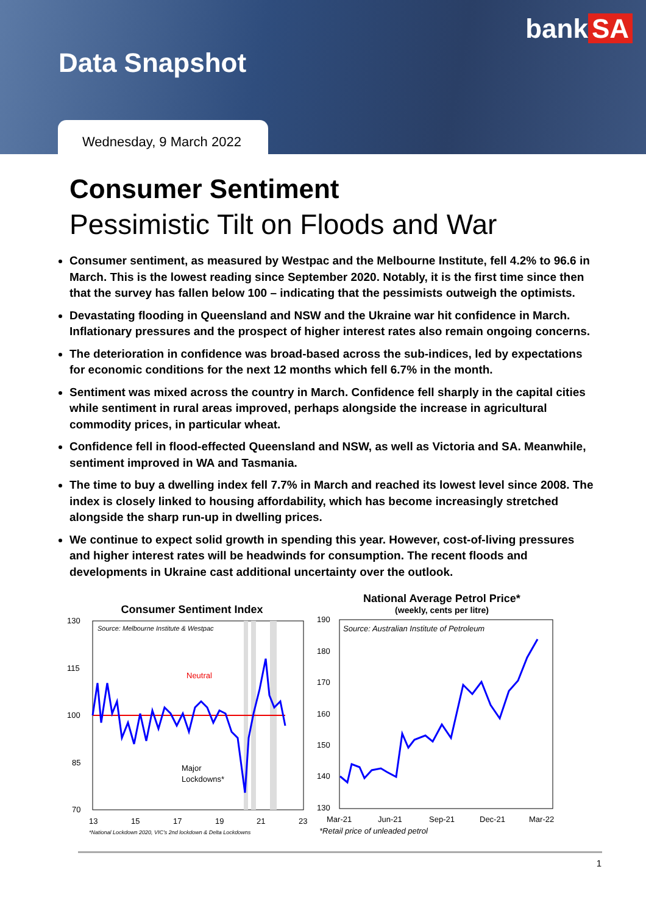bank SA
Data Snapshot
Wednesday, 9 March 2022
Consumer Sentiment
Pessimistic Tilt on Floods and War
Consumer sentiment, as measured by Westpac and the Melbourne Institute, fell 4.2% to 96.6 in March. This is the lowest reading since September 2020. Notably, it is the first time since then that the survey has fallen below 100 – indicating that the pessimists outweigh the optimists.
Devastating flooding in Queensland and NSW and the Ukraine war hit confidence in March. Inflationary pressures and the prospect of higher interest rates also remain ongoing concerns.
The deterioration in confidence was broad-based across the sub-indices, led by expectations for economic conditions for the next 12 months which fell 6.7% in the month.
Sentiment was mixed across the country in March. Confidence fell sharply in the capital cities while sentiment in rural areas improved, perhaps alongside the increase in agricultural commodity prices, in particular wheat.
Confidence fell in flood-effected Queensland and NSW, as well as Victoria and SA. Meanwhile, sentiment improved in WA and Tasmania.
The time to buy a dwelling index fell 7.7% in March and reached its lowest level since 2008. The index is closely linked to housing affordability, which has become increasingly stretched alongside the sharp run-up in dwelling prices.
We continue to expect solid growth in spending this year. However, cost-of-living pressures and higher interest rates will be headwinds for consumption. The recent floods and developments in Ukraine cast additional uncertainty over the outlook.
Consumer Sentiment Index
130
115
100
85
70
Neutral
Major
Lockdowns*
Source: Melbourne Institute & Westpac
13
15
17
19
21
23
*National Lockdown 2020, VIC's 2nd lockdown & Delta Lockdowns
National Average Petrol Price*
(weekly, cents per litre)
190
180
170
160
150
140
130
Source: Australian Institute of Petroleum
Mar-21
Jun-21
Sep-21
Dec-21
Mar-22
*Retail price of unleaded petrol
1